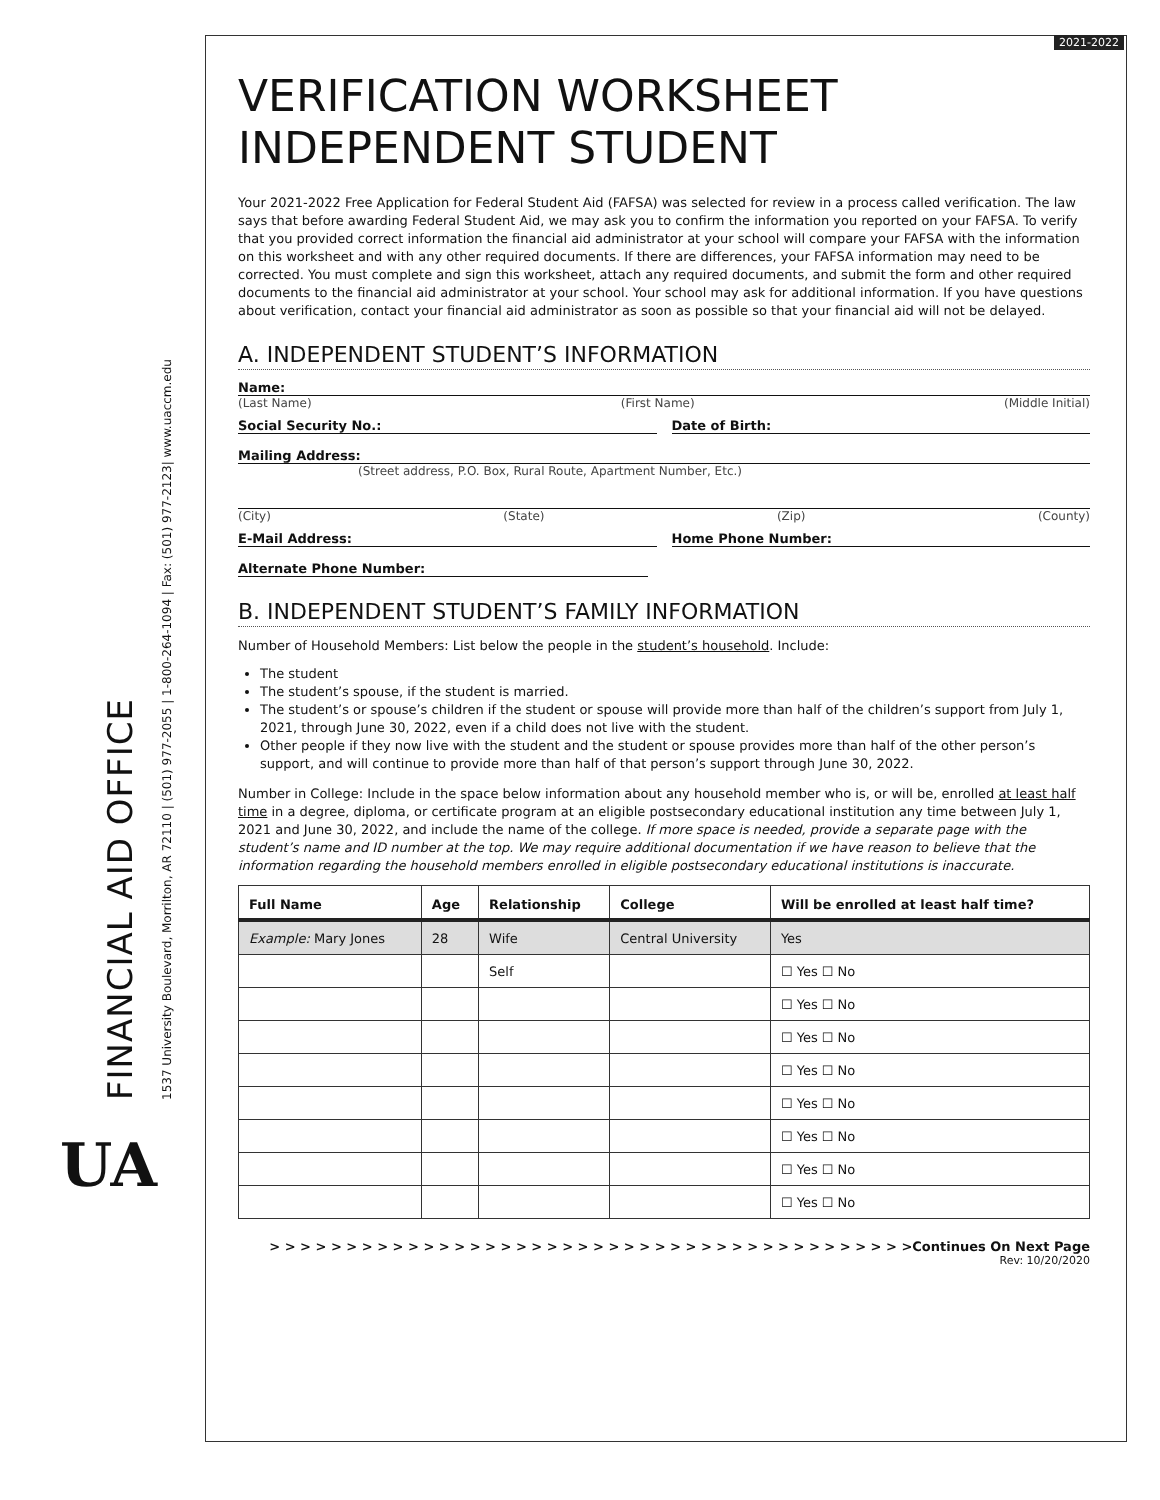2021-2022
FINANCIAL AID OFFICE 1537 University Boulevard, Morrilton, AR 72110 | (501) 977-2055 | 1-800-264-1094 | Fax: (501) 977-2123| www.uaccm.edu
UA
VERIFICATION WORKSHEET
INDEPENDENT STUDENT
Your 2021-2022 Free Application for Federal Student Aid (FAFSA) was selected for review in a process called verification. The law says that before awarding Federal Student Aid, we may ask you to confirm the information you reported on your FAFSA. To verify that you provided correct information the financial aid administrator at your school will compare your FAFSA with the information on this worksheet and with any other required documents. If there are differences, your FAFSA information may need to be corrected. You must complete and sign this worksheet, attach any required documents, and submit the form and other required documents to the financial aid administrator at your school. Your school may ask for additional information. If you have questions about verification, contact your financial aid administrator as soon as possible so that your financial aid will not be delayed.
A. INDEPENDENT STUDENT’S INFORMATION
Name:
(Last Name) (First Name) (Middle Initial)
Social Security No.: Date of Birth:
Mailing Address:
(Street address, P.O. Box, Rural Route, Apartment Number, Etc.)
(City) (State) (Zip) (County)
E-Mail Address: Home Phone Number:
Alternate Phone Number:
B. INDEPENDENT STUDENT’S FAMILY INFORMATION
Number of Household Members: List below the people in the student’s household. Include:
The student
The student’s spouse, if the student is married.
The student’s or spouse’s children if the student or spouse will provide more than half of the children’s support from July 1, 2021, through June 30, 2022, even if a child does not live with the student.
Other people if they now live with the student and the student or spouse provides more than half of the other person’s support, and will continue to provide more than half of that person’s support through June 30, 2022.
Number in College: Include in the space below information about any household member who is, or will be, enrolled at least half time in a degree, diploma, or certificate program at an eligible postsecondary educational institution any time between July 1, 2021 and June 30, 2022, and include the name of the college. If more space is needed, provide a separate page with the student’s name and ID number at the top. We may require additional documentation if we have reason to believe that the information regarding the household members enrolled in eligible postsecondary educational institutions is inaccurate.
| Full Name | Age | Relationship | College | Will be enrolled at least half time? |
| --- | --- | --- | --- | --- |
| Example: Mary Jones | 28 | Wife | Central University | Yes |
| | | Self | | ☐ Yes ☐ No |
| | | | | ☐ Yes ☐ No |
| | | | | ☐ Yes ☐ No |
| | | | | ☐ Yes ☐ No |
| | | | | ☐ Yes ☐ No |
| | | | | ☐ Yes ☐ No |
| | | | | ☐ Yes ☐ No |
| | | | | ☐ Yes ☐ No |
> > > > > > > > > > > > > > > > > > > > > > > > > > > > > > > > > > > > > > > > > >Continues On Next Page
Rev: 10/20/2020